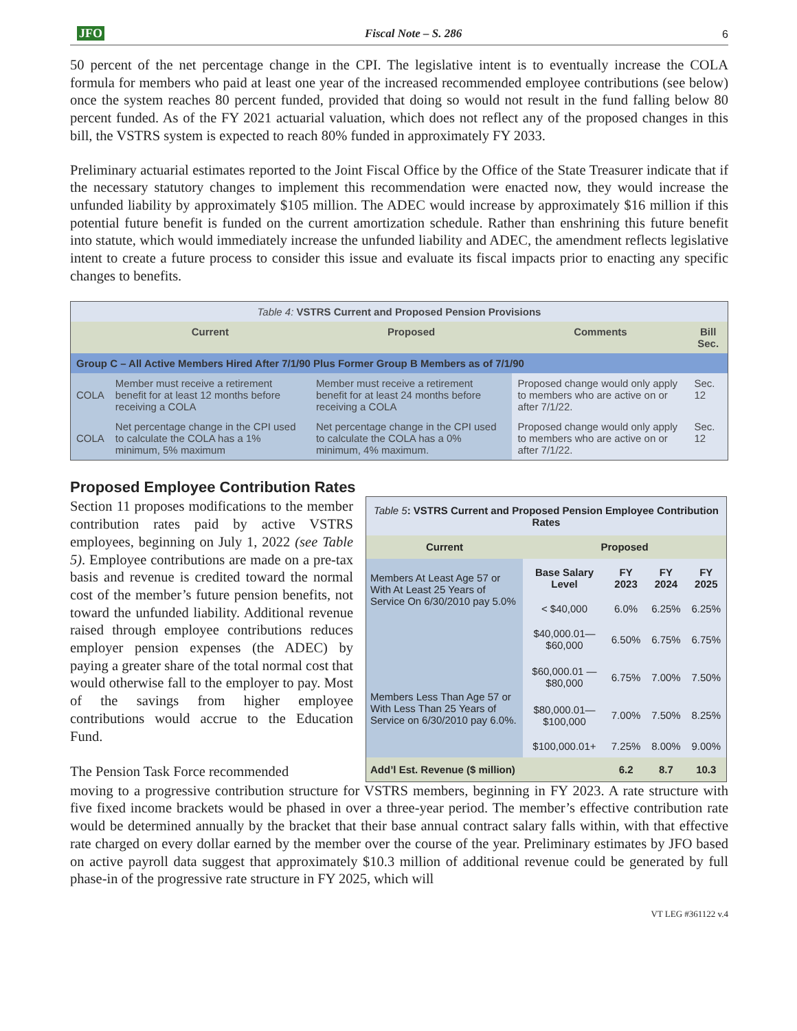JFO Fiscal Note – S. 286 6
50 percent of the net percentage change in the CPI. The legislative intent is to eventually increase the COLA formula for members who paid at least one year of the increased recommended employee contributions (see below) once the system reaches 80 percent funded, provided that doing so would not result in the fund falling below 80 percent funded. As of the FY 2021 actuarial valuation, which does not reflect any of the proposed changes in this bill, the VSTRS system is expected to reach 80% funded in approximately FY 2033.
Preliminary actuarial estimates reported to the Joint Fiscal Office by the Office of the State Treasurer indicate that if the necessary statutory changes to implement this recommendation were enacted now, they would increase the unfunded liability by approximately $105 million. The ADEC would increase by approximately $16 million if this potential future benefit is funded on the current amortization schedule. Rather than enshrining this future benefit into statute, which would immediately increase the unfunded liability and ADEC, the amendment reflects legislative intent to create a future process to consider this issue and evaluate its fiscal impacts prior to enacting any specific changes to benefits.
| Table 4: VSTRS Current and Proposed Pension Provisions | | | | |
| | Current | Proposed | Comments | Bill Sec. |
| Group C – All Active Members Hired After 7/1/90 Plus Former Group B Members as of 7/1/90 | | | | |
| COLA | Member must receive a retirement benefit for at least 12 months before receiving a COLA | Member must receive a retirement benefit for at least 24 months before receiving a COLA | Proposed change would only apply to members who are active on or after 7/1/22. | Sec. 12 |
| COLA | Net percentage change in the CPI used to calculate the COLA has a 1% minimum, 5% maximum | Net percentage change in the CPI used to calculate the COLA has a 0% minimum, 4% maximum. | Proposed change would only apply to members who are active on or after 7/1/22. | Sec. 12 |
Proposed Employee Contribution Rates
Section 11 proposes modifications to the member contribution rates paid by active VSTRS employees, beginning on July 1, 2022 (see Table 5). Employee contributions are made on a pre-tax basis and revenue is credited toward the normal cost of the member’s future pension benefits, not toward the unfunded liability. Additional revenue raised through employee contributions reduces employer pension expenses (the ADEC) by paying a greater share of the total normal cost that would otherwise fall to the employer to pay. Most of the savings from higher employee contributions would accrue to the Education Fund.
The Pension Task Force recommended
| Table 5 : VSTRS Current and Proposed Pension Employee Contribution Rates | | | | |
| Current | Proposed | | | |
| Members At Least Age 57 or With At Least 25 Years of Service On 6/30/2010 pay 5.0% | Base Salary Level | FY 2023 | FY 2024 | FY 2025 |
| | < $40,000 | 6.0% | 6.25% | 6.25% |
| | $40,000.01—$60,000 | 6.50% | 6.75% | 6.75% |
| Members Less Than Age 57 or With Less Than 25 Years of Service on 6/30/2010 pay 6.0%. | $60,000.01 — $80,000 | 6.75% | 7.00% | 7.50% |
| | $80,000.01—$100,000 | 7.00% | 7.50% | 8.25% |
| | $100,000.01+ | 7.25% | 8.00% | 9.00% |
| Add’l Est. Revenue ($ million) | | 6.2 | 8.7 | 10.3 |
moving to a progressive contribution structure for VSTRS members, beginning in FY 2023. A rate structure with five fixed income brackets would be phased in over a three-year period. The member’s effective contribution rate would be determined annually by the bracket that their base annual contract salary falls within, with that effective rate charged on every dollar earned by the member over the course of the year. Preliminary estimates by JFO based on active payroll data suggest that approximately $10.3 million of additional revenue could be generated by full phase-in of the progressive rate structure in FY 2025, which will
VT LEG #361122 v.4